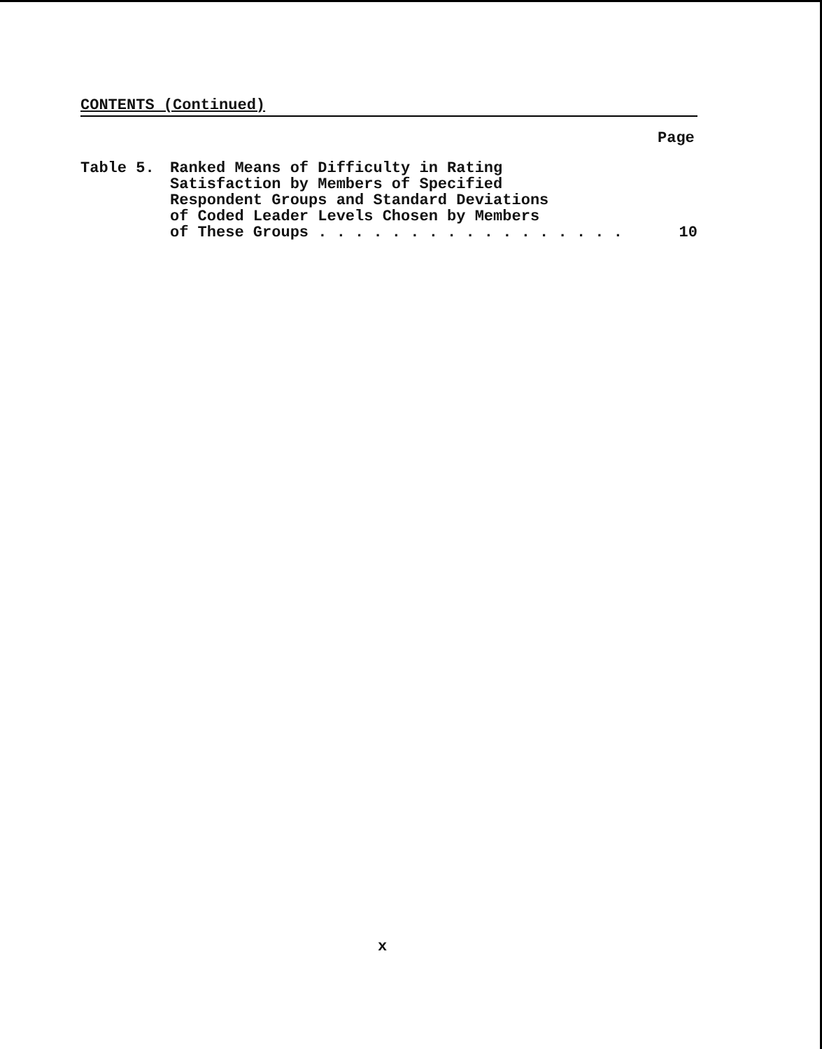CONTENTS (Continued)
Page
Table 5. Ranked Means of Difficulty in Rating
Satisfaction by Members of Specified
Respondent Groups and Standard Deviations
of Coded Leader Levels Chosen by Members
of These Groups . . . . . . . . . . . . . . . . .
10
x